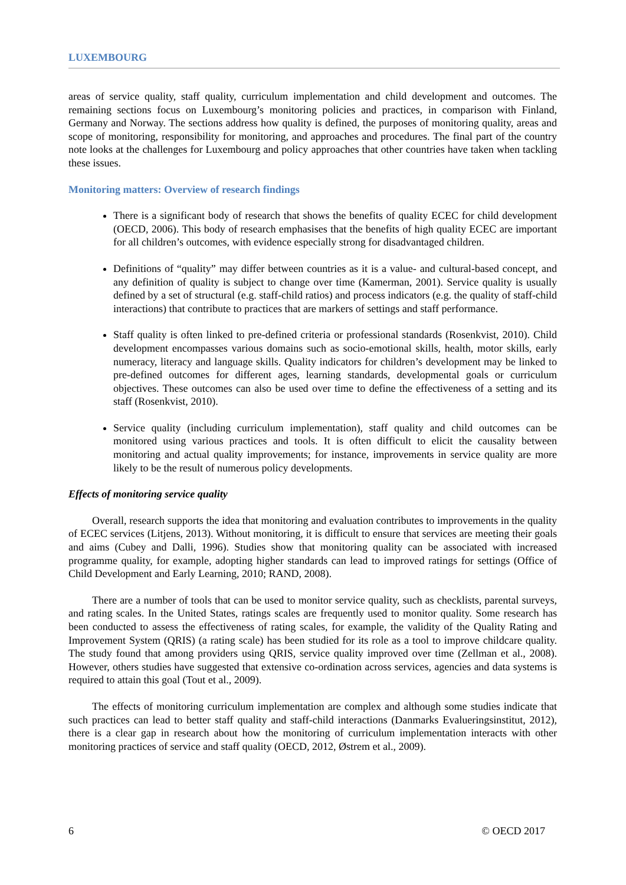LUXEMBOURG
areas of service quality, staff quality, curriculum implementation and child development and outcomes. The remaining sections focus on Luxembourg’s monitoring policies and practices, in comparison with Finland, Germany and Norway. The sections address how quality is defined, the purposes of monitoring quality, areas and scope of monitoring, responsibility for monitoring, and approaches and procedures. The final part of the country note looks at the challenges for Luxembourg and policy approaches that other countries have taken when tackling these issues.
Monitoring matters: Overview of research findings
There is a significant body of research that shows the benefits of quality ECEC for child development (OECD, 2006). This body of research emphasises that the benefits of high quality ECEC are important for all children’s outcomes, with evidence especially strong for disadvantaged children.
Definitions of “quality” may differ between countries as it is a value- and cultural-based concept, and any definition of quality is subject to change over time (Kamerman, 2001). Service quality is usually defined by a set of structural (e.g. staff-child ratios) and process indicators (e.g. the quality of staff-child interactions) that contribute to practices that are markers of settings and staff performance.
Staff quality is often linked to pre-defined criteria or professional standards (Rosenkvist, 2010). Child development encompasses various domains such as socio-emotional skills, health, motor skills, early numeracy, literacy and language skills. Quality indicators for children’s development may be linked to pre-defined outcomes for different ages, learning standards, developmental goals or curriculum objectives. These outcomes can also be used over time to define the effectiveness of a setting and its staff (Rosenkvist, 2010).
Service quality (including curriculum implementation), staff quality and child outcomes can be monitored using various practices and tools. It is often difficult to elicit the causality between monitoring and actual quality improvements; for instance, improvements in service quality are more likely to be the result of numerous policy developments.
Effects of monitoring service quality
Overall, research supports the idea that monitoring and evaluation contributes to improvements in the quality of ECEC services (Litjens, 2013). Without monitoring, it is difficult to ensure that services are meeting their goals and aims (Cubey and Dalli, 1996). Studies show that monitoring quality can be associated with increased programme quality, for example, adopting higher standards can lead to improved ratings for settings (Office of Child Development and Early Learning, 2010; RAND, 2008).
There are a number of tools that can be used to monitor service quality, such as checklists, parental surveys, and rating scales. In the United States, ratings scales are frequently used to monitor quality. Some research has been conducted to assess the effectiveness of rating scales, for example, the validity of the Quality Rating and Improvement System (QRIS) (a rating scale) has been studied for its role as a tool to improve childcare quality. The study found that among providers using QRIS, service quality improved over time (Zellman et al., 2008). However, others studies have suggested that extensive co-ordination across services, agencies and data systems is required to attain this goal (Tout et al., 2009).
The effects of monitoring curriculum implementation are complex and although some studies indicate that such practices can lead to better staff quality and staff-child interactions (Danmarks Evalueringsinstitut, 2012), there is a clear gap in research about how the monitoring of curriculum implementation interacts with other monitoring practices of service and staff quality (OECD, 2012, Østrem et al., 2009).
6 © OECD 2017